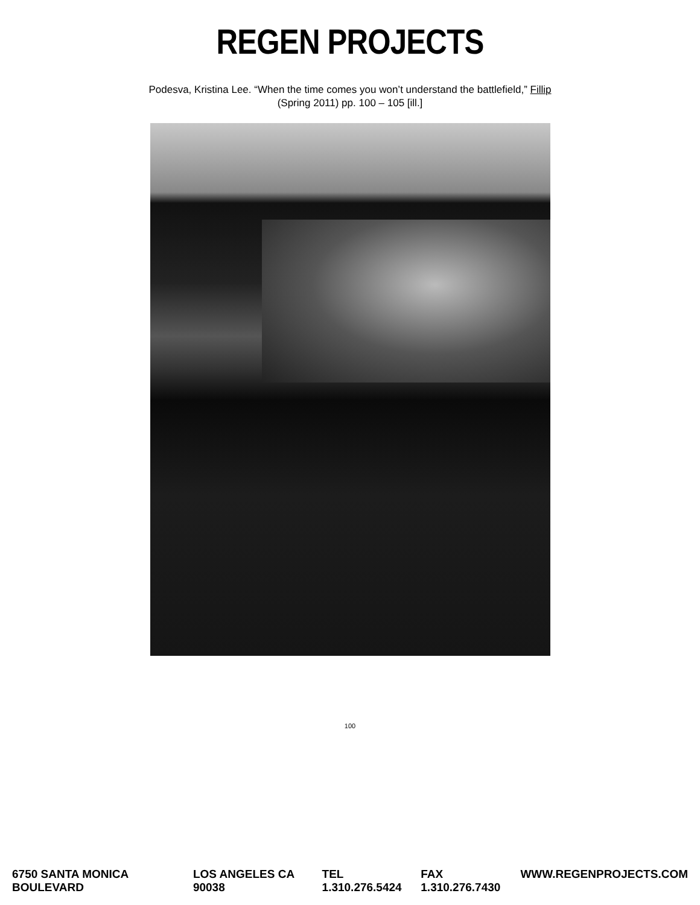REGEN PROJECTS
Podesva, Kristina Lee. “When the time comes you won’t understand the battlefield,” Fillip
(Spring 2011) pp. 100 – 105 [ill.]
100
6750 SANTA MONICA BOULEVARD LOS ANGELES CA 90038 TEL 1.310.276.5424 FAX 1.310.276.7430 WWW.REGENPROJECTS.COM